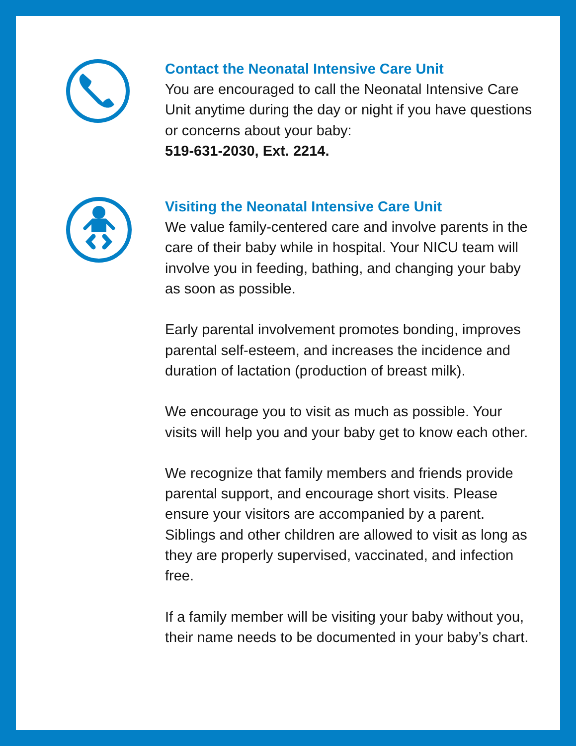Contact the Neonatal Intensive Care Unit
You are encouraged to call the Neonatal Intensive Care Unit anytime during the day or night if you have questions or concerns about your baby:
519-631-2030, Ext. 2214.
Visiting the Neonatal Intensive Care Unit
We value family-centered care and involve parents in the care of their baby while in hospital. Your NICU team will involve you in feeding, bathing, and changing your baby as soon as possible.
Early parental involvement promotes bonding, improves parental self-esteem, and increases the incidence and duration of lactation (production of breast milk).
We encourage you to visit as much as possible. Your visits will help you and your baby get to know each other.
We recognize that family members and friends provide parental support, and encourage short visits. Please ensure your visitors are accompanied by a parent. Siblings and other children are allowed to visit as long as they are properly supervised, vaccinated, and infection free.
If a family member will be visiting your baby without you, their name needs to be documented in your baby’s chart.